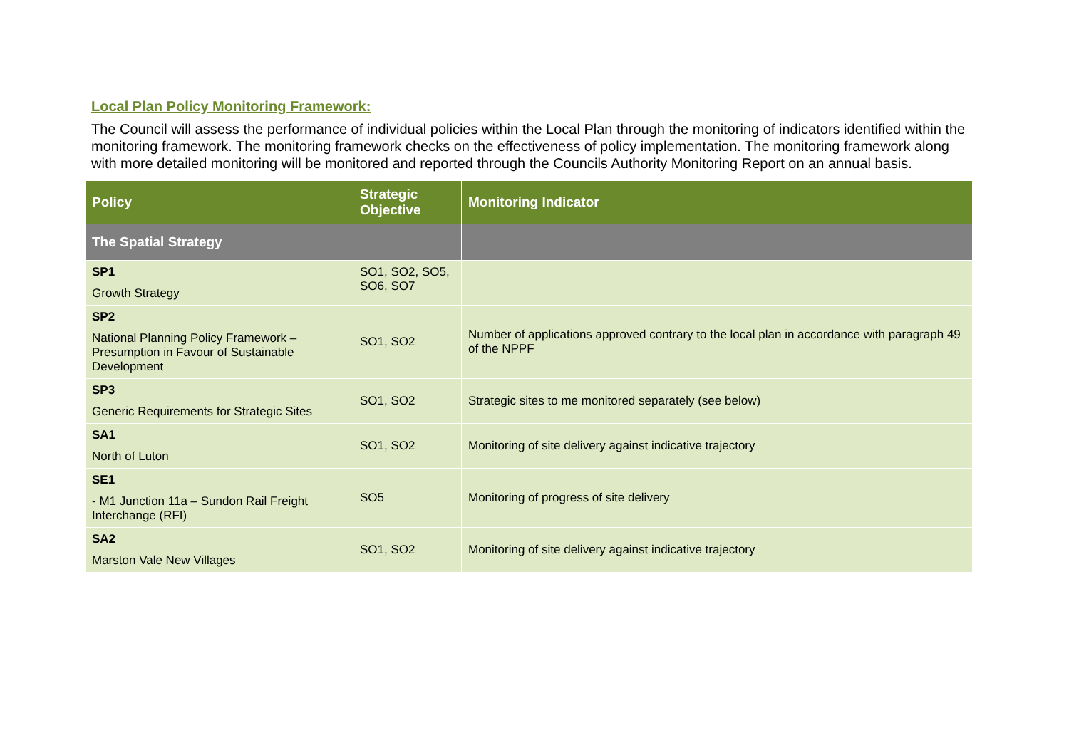Local Plan Policy Monitoring Framework:
The Council will assess the performance of individual policies within the Local Plan through the monitoring of indicators identified within the monitoring framework. The monitoring framework checks on the effectiveness of policy implementation. The monitoring framework along with more detailed monitoring will be monitored and reported through the Councils Authority Monitoring Report on an annual basis.
| Policy | Strategic Objective | Monitoring Indicator |
| --- | --- | --- |
| The Spatial Strategy | | |
| SP1 Growth Strategy | SO1, SO2, SO5, SO6, SO7 | |
| SP2 National Planning Policy Framework – Presumption in Favour of Sustainable Development | SO1, SO2 | Number of applications approved contrary to the local plan in accordance with paragraph 49 of the NPPF |
| SP3 Generic Requirements for Strategic Sites | SO1, SO2 | Strategic sites to me monitored separately (see below) |
| SA1 North of Luton | SO1, SO2 | Monitoring of site delivery against indicative trajectory |
| SE1 - M1 Junction 11a – Sundon Rail Freight Interchange (RFI) | SO5 | Monitoring of progress of site delivery |
| SA2 Marston Vale New Villages | SO1, SO2 | Monitoring of site delivery against indicative trajectory |